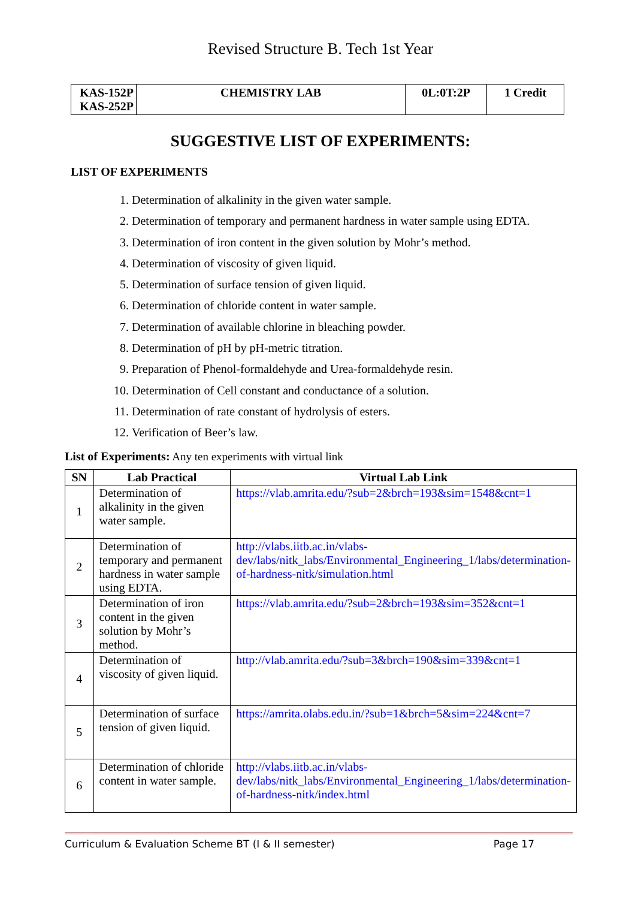Revised Structure B. Tech 1st Year
| KAS-152P KAS-252P | CHEMISTRY LAB | 0L:0T:2P | 1 Credit |
SUGGESTIVE LIST OF EXPERIMENTS:
LIST OF EXPERIMENTS
1. Determination of alkalinity in the given water sample.
2. Determination of temporary and permanent hardness in water sample using EDTA.
3. Determination of iron content in the given solution by Mohr’s method.
4. Determination of viscosity of given liquid.
5. Determination of surface tension of given liquid.
6. Determination of chloride content in water sample.
7. Determination of available chlorine in bleaching powder.
8. Determination of pH by pH-metric titration.
9. Preparation of Phenol-formaldehyde and Urea-formaldehyde resin.
10. Determination of Cell constant and conductance of a solution.
11. Determination of rate constant of hydrolysis of esters.
12. Verification of Beer’s law.
List of Experiments: Any ten experiments with virtual link
| SN | Lab Practical | Virtual Lab Link |
| --- | --- | --- |
| 1 | Determination of alkalinity in the given water sample. | https://vlab.amrita.edu/?sub=2&brch=193&sim=1548&cnt=1 |
| 2 | Determination of temporary and permanent hardness in water sample using EDTA. | http://vlabs.iitb.ac.in/vlabs-dev/labs/nitk_labs/Environmental_Engineering_1/labs/determination-of-hardness-nitk/simulation.html |
| 3 | Determination of iron content in the given solution by Mohr’s method. | https://vlab.amrita.edu/?sub=2&brch=193&sim=352&cnt=1 |
| 4 | Determination of viscosity of given liquid. | http://vlab.amrita.edu/?sub=3&brch=190&sim=339&cnt=1 |
| 5 | Determination of surface tension of given liquid. | https://amrita.olabs.edu.in/?sub=1&brch=5&sim=224&cnt=7 |
| 6 | Determination of chloride content in water sample. | http://vlabs.iitb.ac.in/vlabs-dev/labs/nitk_labs/Environmental_Engineering_1/labs/determination-of-hardness-nitk/index.html |
Curriculum & Evaluation Scheme BT (I & II semester) Page 17